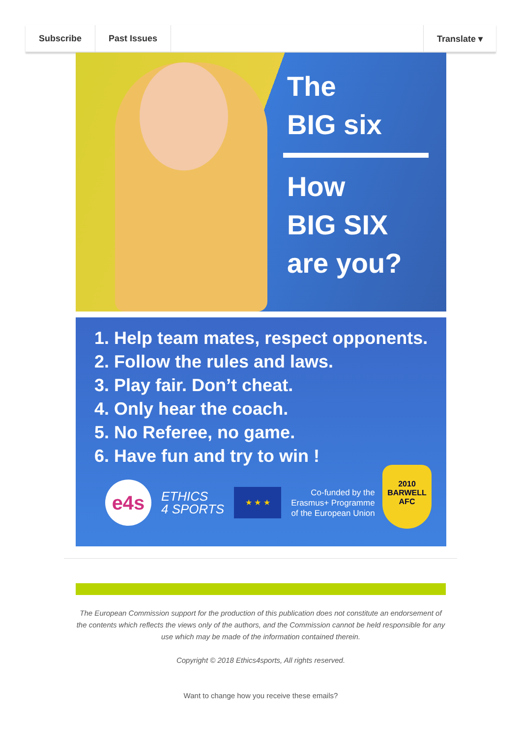Subscribe Past Issues Translate ▾
The
BIG six
How
BIG SIX
are you?
1. Help team mates, respect opponents.
2. Follow the rules and laws.
3. Play fair. Don’t cheat.
4. Only hear the coach.
5. No Referee, no game.
6. Have fun and try to win !
e4s
ETHICS
4 SPORTS
★ ★ ★
Co-funded by the
Erasmus+ Programme
of the European Union
2010
BARWELL
AFC
The European Commission support for the production of this publication does not constitute an endorsement of the contents which reflects the views only of the authors, and the Commission cannot be held responsible for any use which may be made of the information contained therein.
Copyright © 2018 Ethics4sports, All rights reserved.
Want to change how you receive these emails?